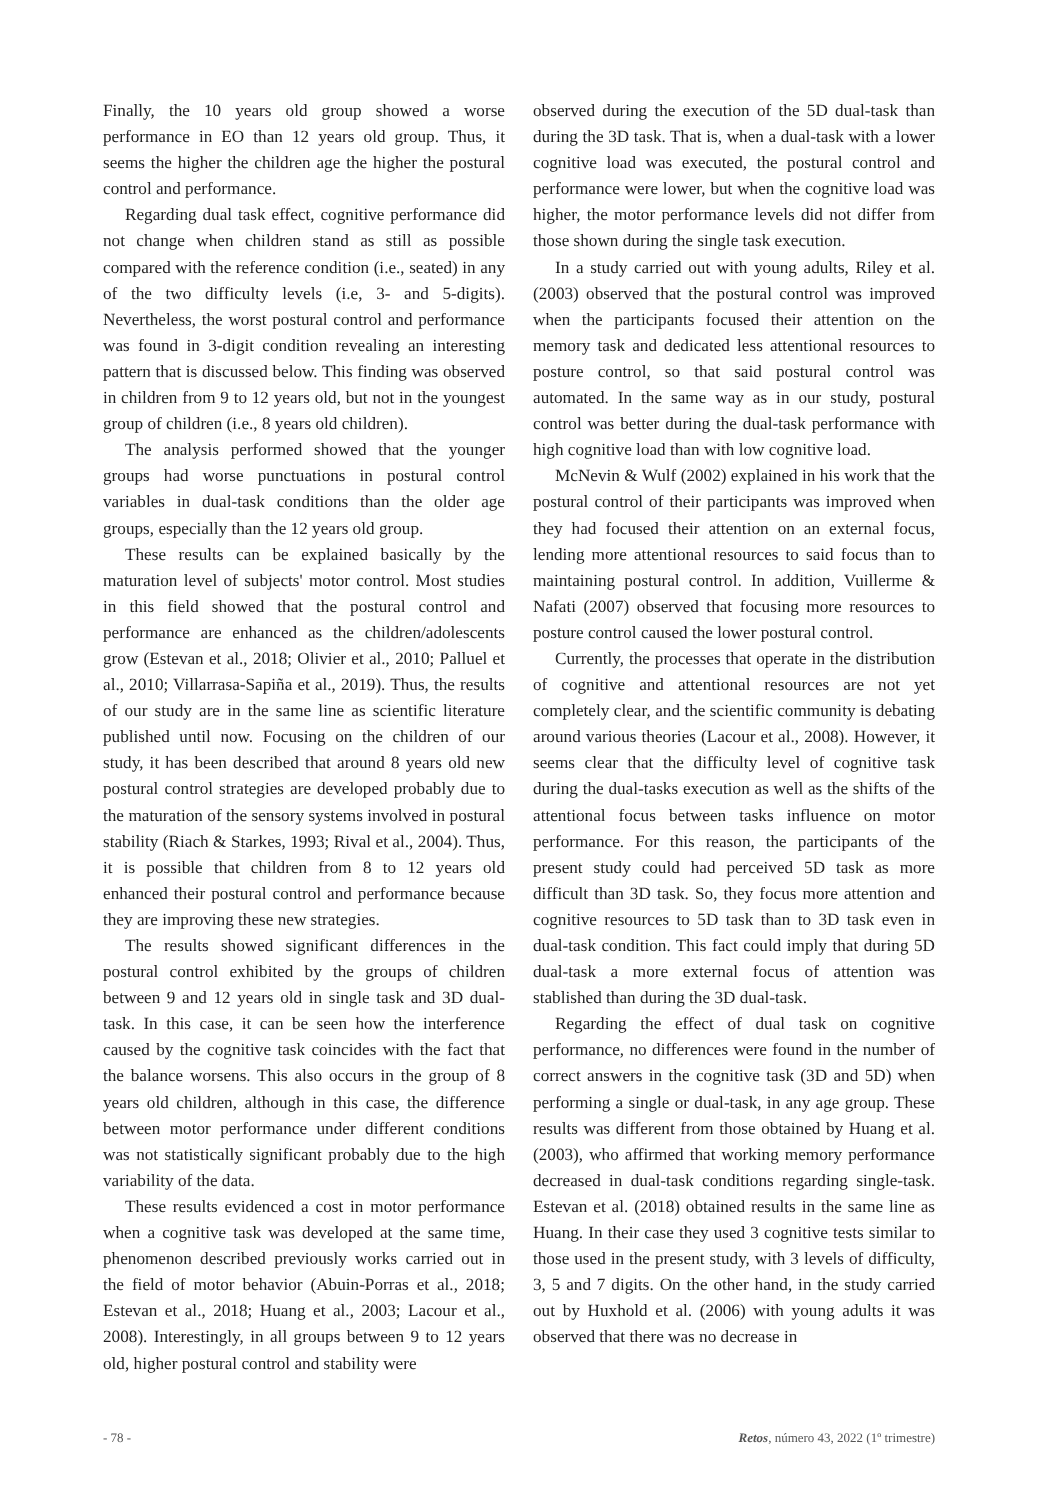Finally, the 10 years old group showed a worse performance in EO than 12 years old group. Thus, it seems the higher the children age the higher the postural control and performance.
Regarding dual task effect, cognitive performance did not change when children stand as still as possible compared with the reference condition (i.e., seated) in any of the two difficulty levels (i.e, 3- and 5-digits). Nevertheless, the worst postural control and performance was found in 3-digit condition revealing an interesting pattern that is discussed below. This finding was observed in children from 9 to 12 years old, but not in the youngest group of children (i.e., 8 years old children).
The analysis performed showed that the younger groups had worse punctuations in postural control variables in dual-task conditions than the older age groups, especially than the 12 years old group.
These results can be explained basically by the maturation level of subjects' motor control. Most studies in this field showed that the postural control and performance are enhanced as the children/adolescents grow (Estevan et al., 2018; Olivier et al., 2010; Palluel et al., 2010; Villarrasa-Sapiña et al., 2019). Thus, the results of our study are in the same line as scientific literature published until now. Focusing on the children of our study, it has been described that around 8 years old new postural control strategies are developed probably due to the maturation of the sensory systems involved in postural stability (Riach & Starkes, 1993; Rival et al., 2004). Thus, it is possible that children from 8 to 12 years old enhanced their postural control and performance because they are improving these new strategies.
The results showed significant differences in the postural control exhibited by the groups of children between 9 and 12 years old in single task and 3D dual-task. In this case, it can be seen how the interference caused by the cognitive task coincides with the fact that the balance worsens. This also occurs in the group of 8 years old children, although in this case, the difference between motor performance under different conditions was not statistically significant probably due to the high variability of the data.
These results evidenced a cost in motor performance when a cognitive task was developed at the same time, phenomenon described previously works carried out in the field of motor behavior (Abuin-Porras et al., 2018; Estevan et al., 2018; Huang et al., 2003; Lacour et al., 2008). Interestingly, in all groups between 9 to 12 years old, higher postural control and stability were
observed during the execution of the 5D dual-task than during the 3D task. That is, when a dual-task with a lower cognitive load was executed, the postural control and performance were lower, but when the cognitive load was higher, the motor performance levels did not differ from those shown during the single task execution.
In a study carried out with young adults, Riley et al. (2003) observed that the postural control was improved when the participants focused their attention on the memory task and dedicated less attentional resources to posture control, so that said postural control was automated. In the same way as in our study, postural control was better during the dual-task performance with high cognitive load than with low cognitive load.
McNevin & Wulf (2002) explained in his work that the postural control of their participants was improved when they had focused their attention on an external focus, lending more attentional resources to said focus than to maintaining postural control. In addition, Vuillerme & Nafati (2007) observed that focusing more resources to posture control caused the lower postural control.
Currently, the processes that operate in the distribution of cognitive and attentional resources are not yet completely clear, and the scientific community is debating around various theories (Lacour et al., 2008). However, it seems clear that the difficulty level of cognitive task during the dual-tasks execution as well as the shifts of the attentional focus between tasks influence on motor performance. For this reason, the participants of the present study could had perceived 5D task as more difficult than 3D task. So, they focus more attention and cognitive resources to 5D task than to 3D task even in dual-task condition. This fact could imply that during 5D dual-task a more external focus of attention was stablished than during the 3D dual-task.
Regarding the effect of dual task on cognitive performance, no differences were found in the number of correct answers in the cognitive task (3D and 5D) when performing a single or dual-task, in any age group. These results was different from those obtained by Huang et al. (2003), who affirmed that working memory performance decreased in dual-task conditions regarding single-task. Estevan et al. (2018) obtained results in the same line as Huang. In their case they used 3 cognitive tests similar to those used in the present study, with 3 levels of difficulty, 3, 5 and 7 digits. On the other hand, in the study carried out by Huxhold et al. (2006) with young adults it was observed that there was no decrease in
- 78 - Retos, número 43, 2022 (1º trimestre)